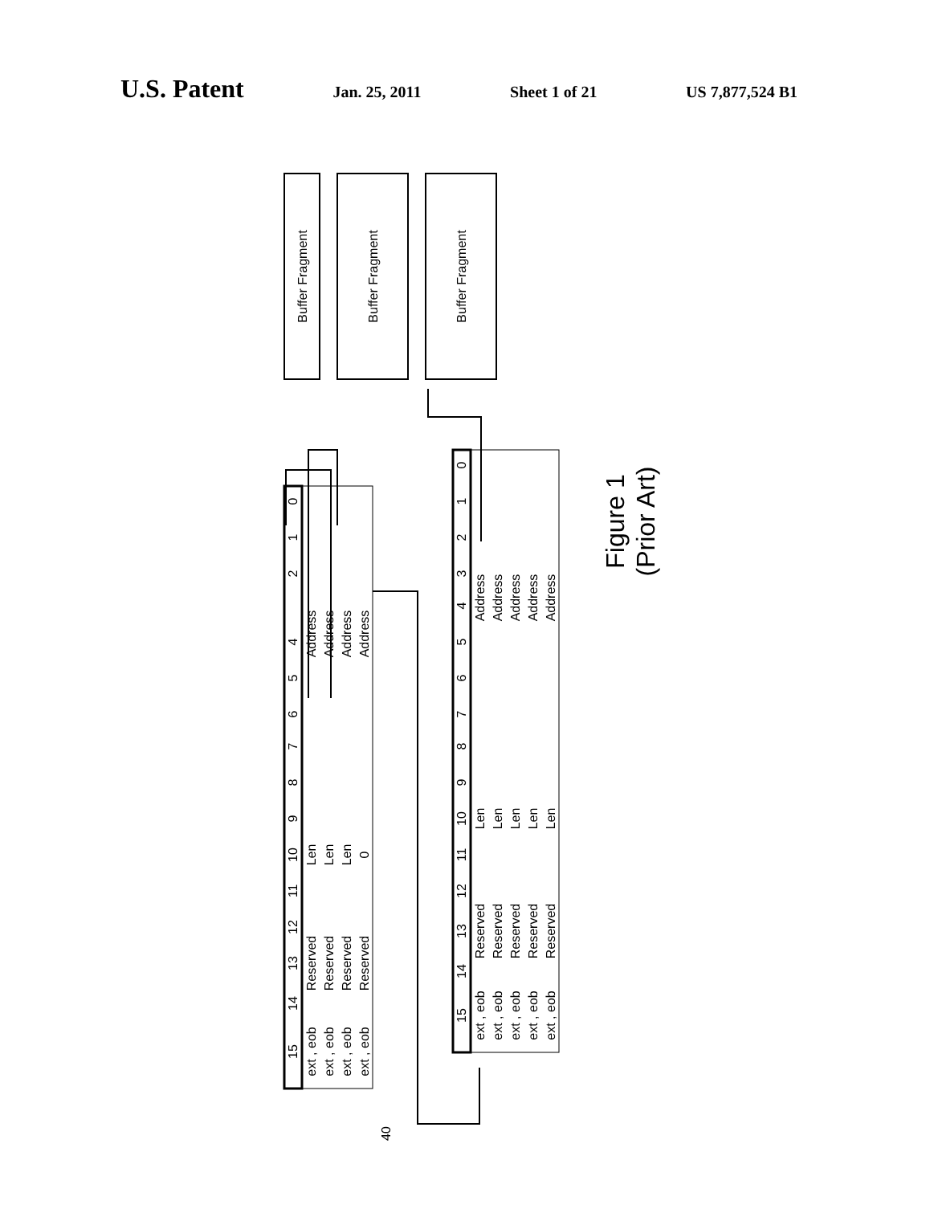U.S. Patent
Jan. 25, 2011 Sheet 1 of 21 US 7,877,524 B1
Buffer Fragment
Buffer Fragment
Buffer Fragment
15
14
13
12
11
10
9
8
7
6
5
4
2
1
0
ext , eob
Reserved
Len
Address
ext , eob
Reserved
Len
Address
ext , eob
Reserved
Len
Address
ext , eob
Reserved
0
Address
15
14
13
12
11
10
9
8
7
6
5
4
3
2
1
0
ext , eob
Reserved
Len
Address
ext , eob
Reserved
Len
Address
ext , eob
Reserved
Len
Address
ext , eob
Reserved
Len
Address
ext , eob
Reserved
Len
Address
40
Figure 1
(Prior Art)